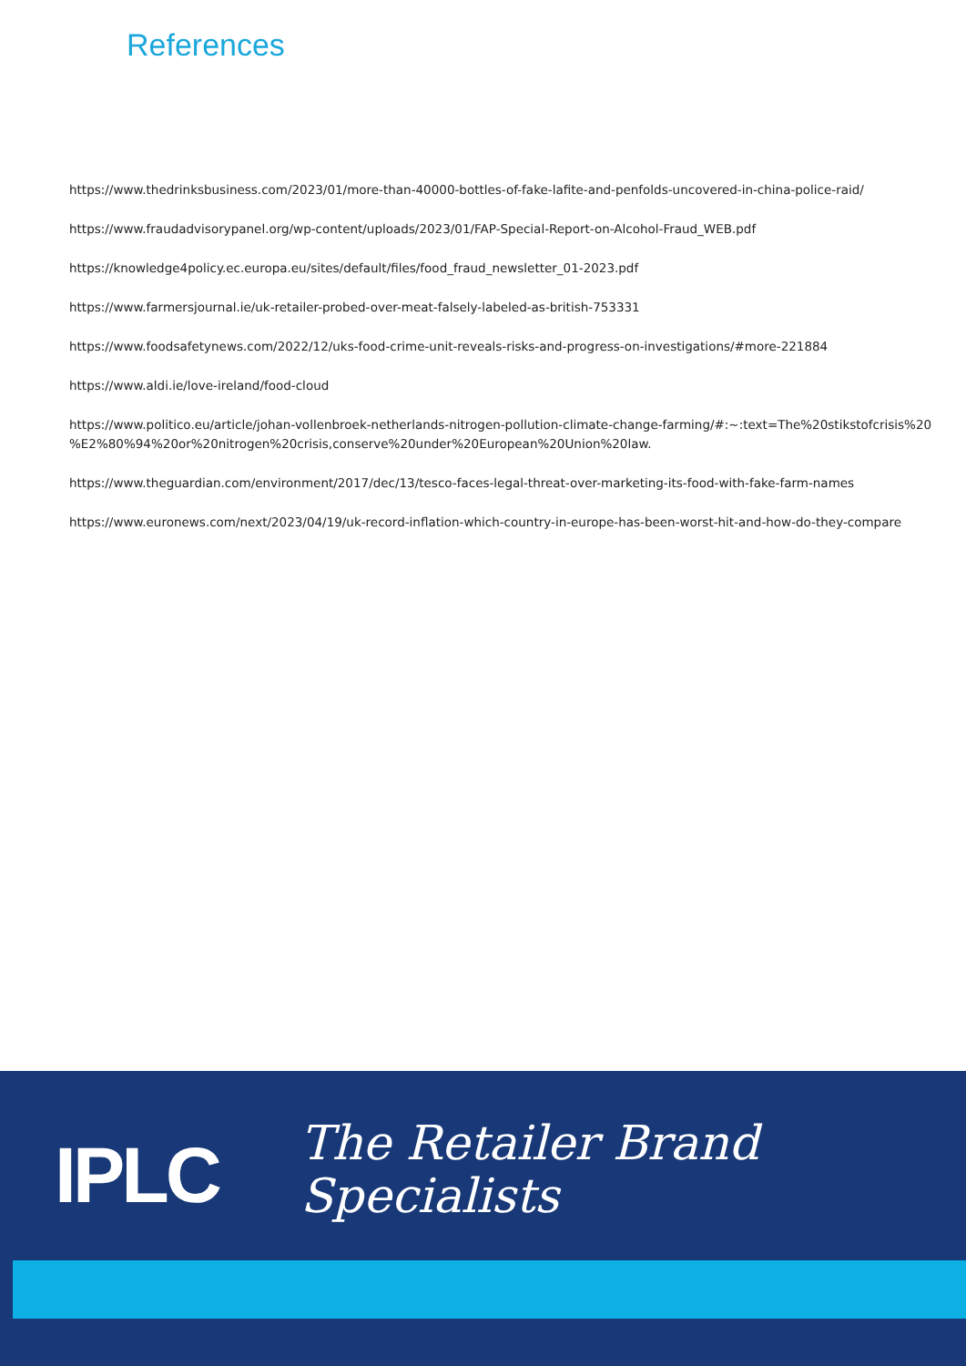References
https://www.thedrinksbusiness.com/2023/01/more-than-40000-bottles-of-fake-lafite-and-penfolds-uncovered-in-china-police-raid/
https://www.fraudadvisorypanel.org/wp-content/uploads/2023/01/FAP-Special-Report-on-Alcohol-Fraud_WEB.pdf
https://knowledge4policy.ec.europa.eu/sites/default/files/food_fraud_newsletter_01-2023.pdf
https://www.farmersjournal.ie/uk-retailer-probed-over-meat-falsely-labeled-as-british-753331
https://www.foodsafetynews.com/2022/12/uks-food-crime-unit-reveals-risks-and-progress-on-investigations/#more-221884
https://www.aldi.ie/love-ireland/food-cloud
https://www.politico.eu/article/johan-vollenbroek-netherlands-nitrogen-pollution-climate-change-farming/#:~:text=The%20stikstofcrisis%20 %E2%80%94%20or%20nitrogen%20crisis,conserve%20under%20European%20Union%20law.
https://www.theguardian.com/environment/2017/dec/13/tesco-faces-legal-threat-over-marketing-its-food-with-fake-farm-names
https://www.euronews.com/next/2023/04/19/uk-record-inflation-which-country-in-europe-has-been-worst-hit-and-how-do-they-compare
IPLC
The Retailer Brand
Specialists